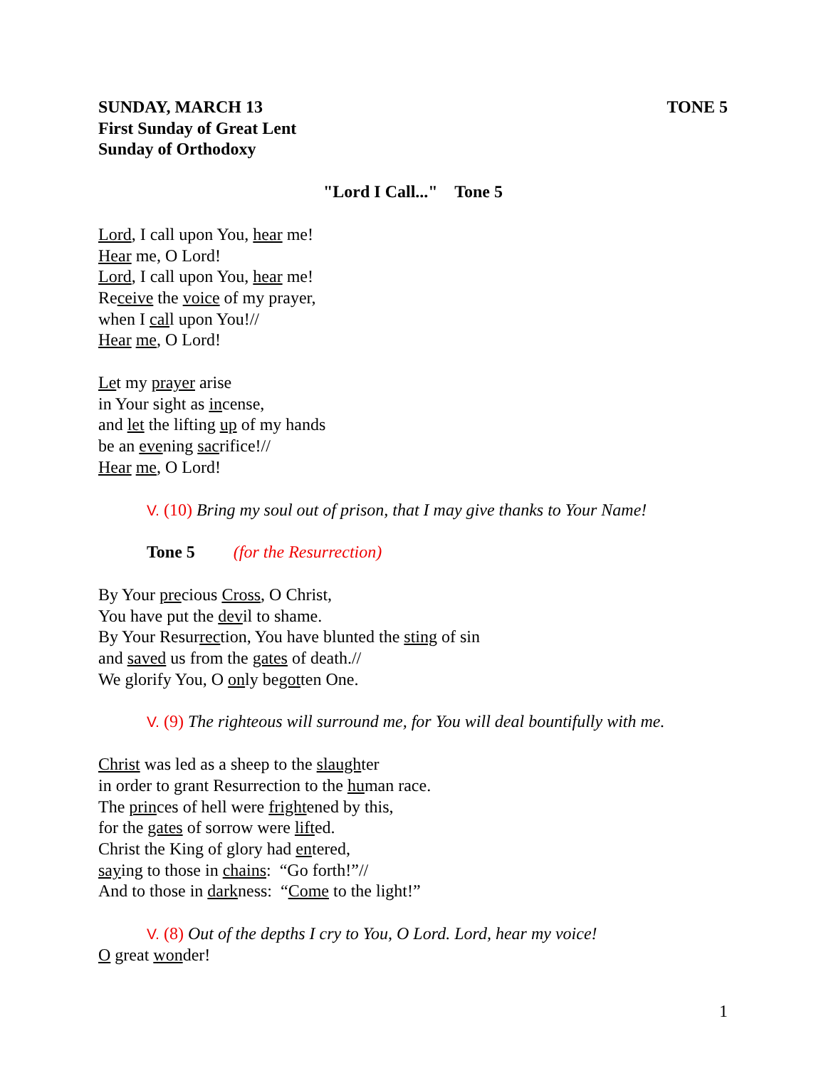SUNDAY, MARCH 13 TONE 5
First Sunday of Great Lent
Sunday of Orthodoxy
"Lord I Call..." Tone 5
Lord, I call upon You, hear me!
Hear me, O Lord!
Lord, I call upon You, hear me!
Receive the voice of my prayer,
when I call upon You!//
Hear me, O Lord!
Let my prayer arise
in Your sight as incense,
and let the lifting up of my hands
be an evening sacrifice!//
Hear me, O Lord!
V. (10) Bring my soul out of prison, that I may give thanks to Your Name!
Tone 5 (for the Resurrection)
By Your precious Cross, O Christ,
You have put the devil to shame.
By Your Resurrection, You have blunted the sting of sin
and saved us from the gates of death.//
We glorify You, O only begotten One.
V. (9) The righteous will surround me, for You will deal bountifully with me.
Christ was led as a sheep to the slaughter
in order to grant Resurrection to the human race.
The princes of hell were frightened by this,
for the gates of sorrow were lifted.
Christ the King of glory had entered,
saying to those in chains: “Go forth!”//
And to those in darkness: “Come to the light!”
V. (8) Out of the depths I cry to You, O Lord. Lord, hear my voice!
O great wonder!
1